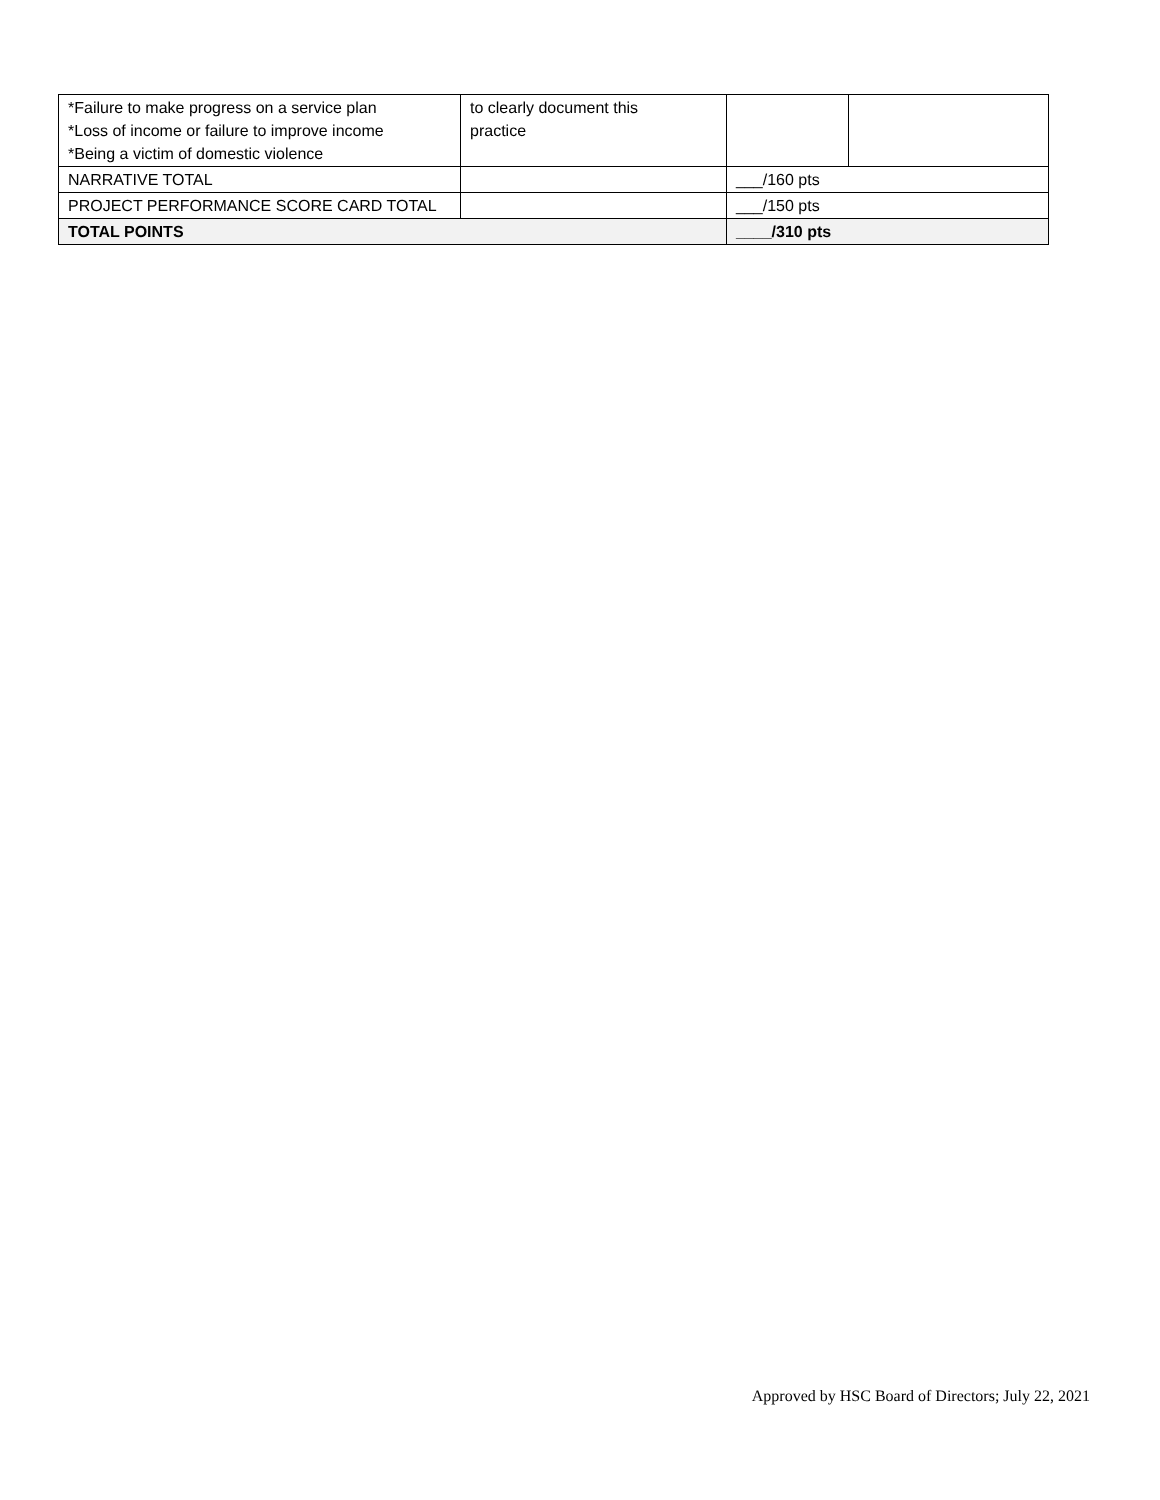| *Failure to make progress on a service plan *Loss of income or failure to improve income *Being a victim of domestic violence | to clearly document this practice | | |
| NARRATIVE TOTAL | | ___/160 pts | |
| PROJECT PERFORMANCE SCORE CARD TOTAL | | ___/150 pts | |
| TOTAL POINTS | | ____/310 pts | |
Approved by HSC Board of Directors; July 22, 2021